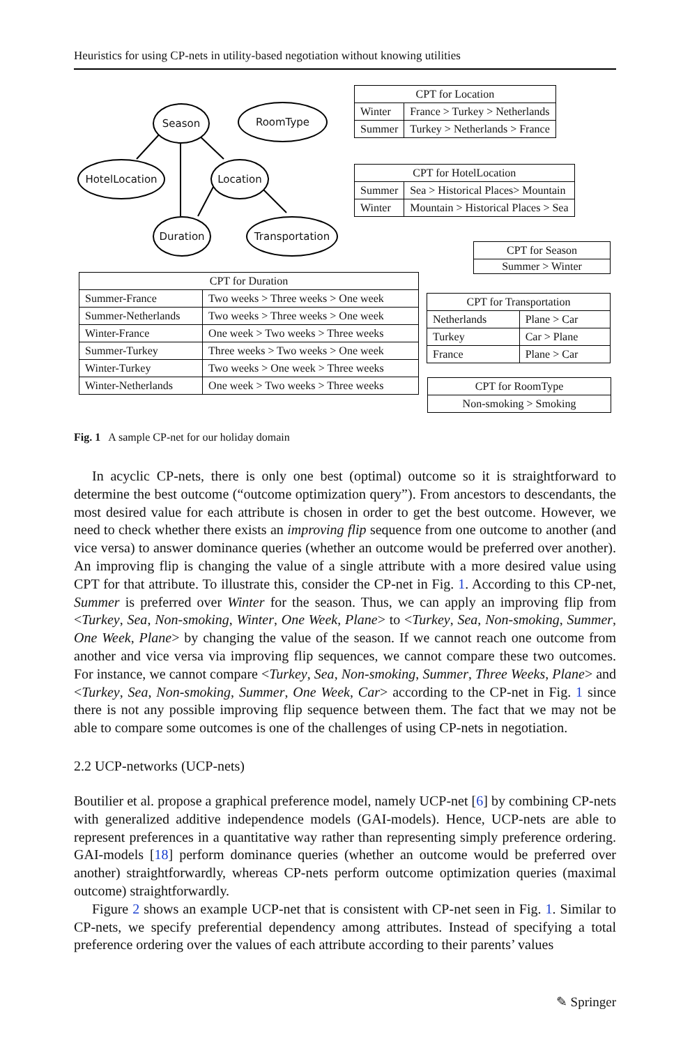Heuristics for using CP-nets in utility-based negotiation without knowing utilities
Season RoomType
HotelLocation Location
Duration Transportation
| CPT for Location | |
| --- | --- |
| Winter | France > Turkey > Netherlands |
| Summer | Turkey > Netherlands > France |
| CPT for HotelLocation | |
| --- | --- |
| Summer | Sea > Historical Places> Mountain |
| Winter | Mountain > Historical Places > Sea |
| CPT for Season |
| --- |
| Summer > Winter |
| CPT for Duration | |
| --- | --- |
| Summer-France | Two weeks > Three weeks > One week |
| Summer-Netherlands | Two weeks > Three weeks > One week |
| Winter-France | One week > Two weeks > Three weeks |
| Summer-Turkey | Three weeks > Two weeks > One week |
| Winter-Turkey | Two weeks > One week > Three weeks |
| Winter-Netherlands | One week > Two weeks > Three weeks |
| CPT for Transportation | |
| --- | --- |
| Netherlands | Plane > Car |
| Turkey | Car > Plane |
| France | Plane > Car |
| CPT for RoomType |
| --- |
| Non-smoking > Smoking |
Fig. 1 A sample CP-net for our holiday domain
In acyclic CP-nets, there is only one best (optimal) outcome so it is straightforward to determine the best outcome (“outcome optimization query”). From ancestors to descendants, the most desired value for each attribute is chosen in order to get the best outcome. However, we need to check whether there exists an improving flip sequence from one outcome to another (and vice versa) to answer dominance queries (whether an outcome would be preferred over another). An improving flip is changing the value of a single attribute with a more desired value using CPT for that attribute. To illustrate this, consider the CP-net in Fig. 1. According to this CP-net, Summer is preferred over Winter for the season. Thus, we can apply an improving flip from <Turkey, Sea, Non-smoking, Winter, One Week, Plane> to <Turkey, Sea, Non-smoking, Summer, One Week, Plane> by changing the value of the season. If we cannot reach one outcome from another and vice versa via improving flip sequences, we cannot compare these two outcomes. For instance, we cannot compare <Turkey, Sea, Non-smoking, Summer, Three Weeks, Plane> and <Turkey, Sea, Non-smoking, Summer, One Week, Car> according to the CP-net in Fig. 1 since there is not any possible improving flip sequence between them. The fact that we may not be able to compare some outcomes is one of the challenges of using CP-nets in negotiation.
2.2 UCP-networks (UCP-nets)
Boutilier et al. propose a graphical preference model, namely UCP-net [6] by combining CP-nets with generalized additive independence models (GAI-models). Hence, UCP-nets are able to represent preferences in a quantitative way rather than representing simply preference ordering. GAI-models [18] perform dominance queries (whether an outcome would be preferred over another) straightforwardly, whereas CP-nets perform outcome optimization queries (maximal outcome) straightforwardly.
Figure 2 shows an example UCP-net that is consistent with CP-net seen in Fig. 1. Similar to CP-nets, we specify preferential dependency among attributes. Instead of specifying a total preference ordering over the values of each attribute according to their parents’ values
✎ Springer